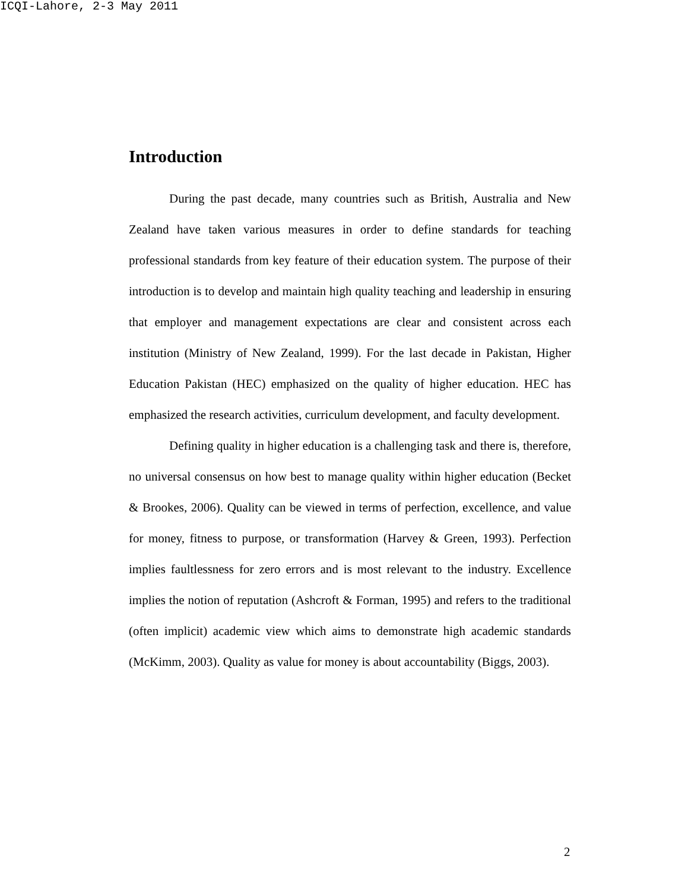ICQI-Lahore, 2-3 May 2011
Introduction
During the past decade, many countries such as British, Australia and New Zealand have taken various measures in order to define standards for teaching professional standards from key feature of their education system. The purpose of their introduction is to develop and maintain high quality teaching and leadership in ensuring that employer and management expectations are clear and consistent across each institution (Ministry of New Zealand, 1999). For the last decade in Pakistan, Higher Education Pakistan (HEC) emphasized on the quality of higher education. HEC has emphasized the research activities, curriculum development, and faculty development.
Defining quality in higher education is a challenging task and there is, therefore, no universal consensus on how best to manage quality within higher education (Becket & Brookes, 2006). Quality can be viewed in terms of perfection, excellence, and value for money, fitness to purpose, or transformation (Harvey & Green, 1993). Perfection implies faultlessness for zero errors and is most relevant to the industry. Excellence implies the notion of reputation (Ashcroft & Forman, 1995) and refers to the traditional (often implicit) academic view which aims to demonstrate high academic standards (McKimm, 2003). Quality as value for money is about accountability (Biggs, 2003).
2